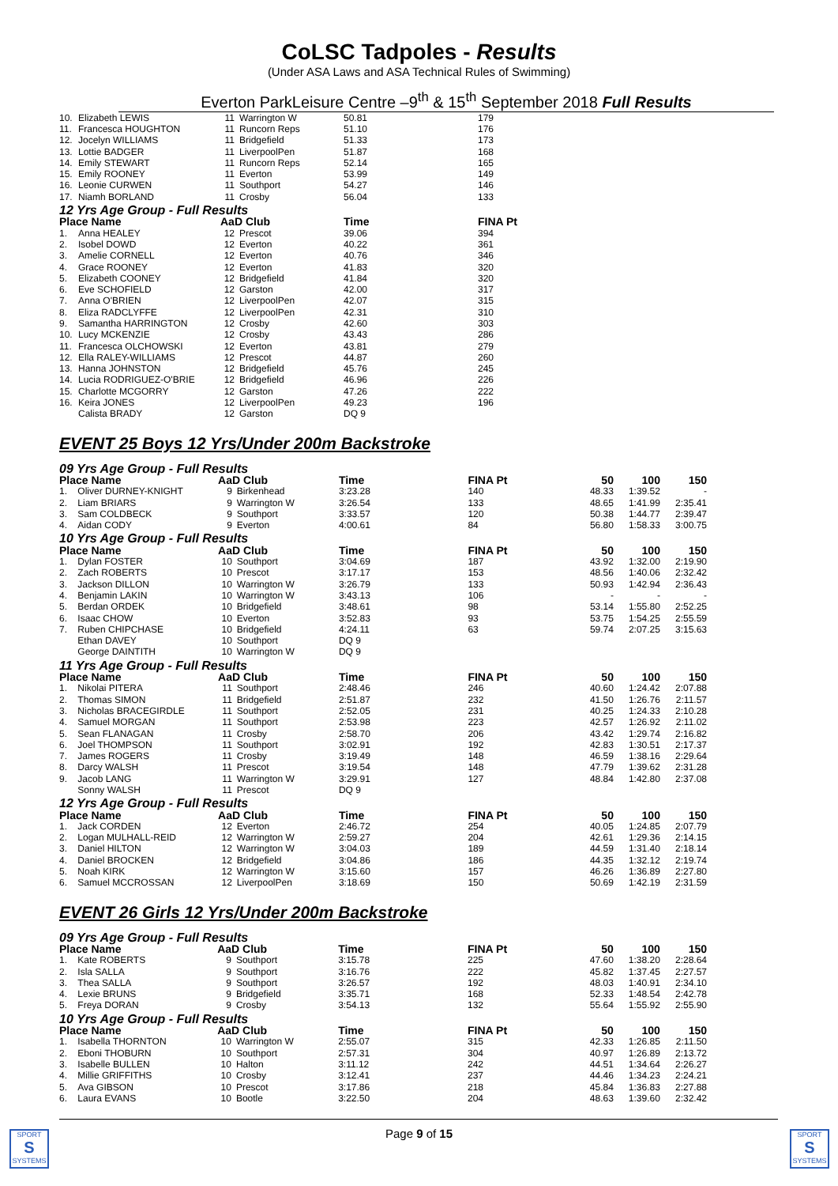CoLSC Tadpoles - Results
(Under ASA Laws and ASA Technical Rules of Swimming)
Everton ParkLeisure Centre –9<sup>th</sup> & 15<sup>th</sup> September 2018 Full Results
| 10. | Elizabeth LEWIS | 11 | Warrington W | 50.81 | 179 |
| 11. | Francesca HOUGHTON | 11 | Runcorn Reps | 51.10 | 176 |
| 12. | Jocelyn WILLIAMS | 11 | Bridgefield | 51.33 | 173 |
| 13. | Lottie BADGER | 11 | LiverpoolPen | 51.87 | 168 |
| 14. | Emily STEWART | 11 | Runcorn Reps | 52.14 | 165 |
| 15. | Emily ROONEY | 11 | Everton | 53.99 | 149 |
| 16. | Leonie CURWEN | 11 | Southport | 54.27 | 146 |
| 17. | Niamh BORLAND | 11 | Crosby | 56.04 | 133 |
| 12 Yrs Age Group - Full Results | | | | | |
| Place Name | | AaD Club | | Time | FINA Pt |
| 1. | Anna HEALEY | 12 | Prescot | 39.06 | 394 |
| 2. | Isobel DOWD | 12 | Everton | 40.22 | 361 |
| 3. | Amelie CORNELL | 12 | Everton | 40.76 | 346 |
| 4. | Grace ROONEY | 12 | Everton | 41.83 | 320 |
| 5. | Elizabeth COONEY | 12 | Bridgefield | 41.84 | 320 |
| 6. | Eve SCHOFIELD | 12 | Garston | 42.00 | 317 |
| 7. | Anna O'BRIEN | 12 | LiverpoolPen | 42.07 | 315 |
| 8. | Eliza RADCLYFFE | 12 | LiverpoolPen | 42.31 | 310 |
| 9. | Samantha HARRINGTON | 12 | Crosby | 42.60 | 303 |
| 10. | Lucy MCKENZIE | 12 | Crosby | 43.43 | 286 |
| 11. | Francesca OLCHOWSKI | 12 | Everton | 43.81 | 279 |
| 12. | Ella RALEY-WILLIAMS | 12 | Prescot | 44.87 | 260 |
| 13. | Hanna JOHNSTON | 12 | Bridgefield | 45.76 | 245 |
| 14. | Lucia RODRIGUEZ-O'BRIE | 12 | Bridgefield | 46.96 | 226 |
| 15. | Charlotte MCGORRY | 12 | Garston | 47.26 | 222 |
| 16. | Keira JONES | 12 | LiverpoolPen | 49.23 | 196 |
| | Calista BRADY | 12 | Garston | DQ 9 | |
EVENT 25 Boys 12 Yrs/Under 200m Backstroke
| 09 Yrs Age Group - Full Results | | | | | | | | |
| Place Name | | AaD Club | | Time | FINA Pt | 50 | 100 | 150 |
| 1. | Oliver DURNEY-KNIGHT | 9 | Birkenhead | 3:23.28 | 140 | 48.33 | 1:39.52 | - |
| 2. | Liam BRIARS | 9 | Warrington W | 3:26.54 | 133 | 48.65 | 1:41.99 | 2:35.41 |
| 3. | Sam COLDBECK | 9 | Southport | 3:33.57 | 120 | 50.38 | 1:44.77 | 2:39.47 |
| 4. | Aidan CODY | 9 | Everton | 4:00.61 | 84 | 56.80 | 1:58.33 | 3:00.75 |
| 10 Yrs Age Group - Full Results | | | | | | | | |
| Place Name | | AaD Club | | Time | FINA Pt | 50 | 100 | 150 |
| 1. | Dylan FOSTER | 10 | Southport | 3:04.69 | 187 | 43.92 | 1:32.00 | 2:19.90 |
| 2. | Zach ROBERTS | 10 | Prescot | 3:17.17 | 153 | 48.56 | 1:40.06 | 2:32.42 |
| 3. | Jackson DILLON | 10 | Warrington W | 3:26.79 | 133 | 50.93 | 1:42.94 | 2:36.43 |
| 4. | Benjamin LAKIN | 10 | Warrington W | 3:43.13 | 106 | - | - | - |
| 5. | Berdan ORDEK | 10 | Bridgefield | 3:48.61 | 98 | 53.14 | 1:55.80 | 2:52.25 |
| 6. | Isaac CHOW | 10 | Everton | 3:52.83 | 93 | 53.75 | 1:54.25 | 2:55.59 |
| 7. | Ruben CHIPCHASE | 10 | Bridgefield | 4:24.11 | 63 | 59.74 | 2:07.25 | 3:15.63 |
| | Ethan DAVEY | 10 | Southport | DQ 9 | | | | |
| | George DAINTITH | 10 | Warrington W | DQ 9 | | | | |
| 11 Yrs Age Group - Full Results | | | | | | | | |
| Place Name | | AaD Club | | Time | FINA Pt | 50 | 100 | 150 |
| 1. | Nikolai PITERA | 11 | Southport | 2:48.46 | 246 | 40.60 | 1:24.42 | 2:07.88 |
| 2. | Thomas SIMON | 11 | Bridgefield | 2:51.87 | 232 | 41.50 | 1:26.76 | 2:11.57 |
| 3. | Nicholas BRACEGIRDLE | 11 | Southport | 2:52.05 | 231 | 40.25 | 1:24.33 | 2:10.28 |
| 4. | Samuel MORGAN | 11 | Southport | 2:53.98 | 223 | 42.57 | 1:26.92 | 2:11.02 |
| 5. | Sean FLANAGAN | 11 | Crosby | 2:58.70 | 206 | 43.42 | 1:29.74 | 2:16.82 |
| 6. | Joel THOMPSON | 11 | Southport | 3:02.91 | 192 | 42.83 | 1:30.51 | 2:17.37 |
| 7. | James ROGERS | 11 | Crosby | 3:19.49 | 148 | 46.59 | 1:38.16 | 2:29.64 |
| 8. | Darcy WALSH | 11 | Prescot | 3:19.54 | 148 | 47.79 | 1:39.62 | 2:31.28 |
| 9. | Jacob LANG | 11 | Warrington W | 3:29.91 | 127 | 48.84 | 1:42.80 | 2:37.08 |
| | Sonny WALSH | 11 | Prescot | DQ 9 | | | | |
| 12 Yrs Age Group - Full Results | | | | | | | | |
| Place Name | | AaD Club | | Time | FINA Pt | 50 | 100 | 150 |
| 1. | Jack CORDEN | 12 | Everton | 2:46.72 | 254 | 40.05 | 1:24.85 | 2:07.79 |
| 2. | Logan MULHALL-REID | 12 | Warrington W | 2:59.27 | 204 | 42.61 | 1:29.36 | 2:14.15 |
| 3. | Daniel HILTON | 12 | Warrington W | 3:04.03 | 189 | 44.59 | 1:31.40 | 2:18.14 |
| 4. | Daniel BROCKEN | 12 | Bridgefield | 3:04.86 | 186 | 44.35 | 1:32.12 | 2:19.74 |
| 5. | Noah KIRK | 12 | Warrington W | 3:15.60 | 157 | 46.26 | 1:36.89 | 2:27.80 |
| 6. | Samuel MCCROSSAN | 12 | LiverpoolPen | 3:18.69 | 150 | 50.69 | 1:42.19 | 2:31.59 |
EVENT 26 Girls 12 Yrs/Under 200m Backstroke
| 09 Yrs Age Group - Full Results | | | | | | | | |
| Place Name | | AaD Club | | Time | FINA Pt | 50 | 100 | 150 |
| 1. | Kate ROBERTS | 9 | Southport | 3:15.78 | 225 | 47.60 | 1:38.20 | 2:28.64 |
| 2. | Isla SALLA | 9 | Southport | 3:16.76 | 222 | 45.82 | 1:37.45 | 2:27.57 |
| 3. | Thea SALLA | 9 | Southport | 3:26.57 | 192 | 48.03 | 1:40.91 | 2:34.10 |
| 4. | Lexie BRUNS | 9 | Bridgefield | 3:35.71 | 168 | 52.33 | 1:48.54 | 2:42.78 |
| 5. | Freya DORAN | 9 | Crosby | 3:54.13 | 132 | 55.64 | 1:55.92 | 2:55.90 |
| 10 Yrs Age Group - Full Results | | | | | | | | |
| Place Name | | AaD Club | | Time | FINA Pt | 50 | 100 | 150 |
| 1. | Isabella THORNTON | 10 | Warrington W | 2:55.07 | 315 | 42.33 | 1:26.85 | 2:11.50 |
| 2. | Eboni THOBURN | 10 | Southport | 2:57.31 | 304 | 40.97 | 1:26.89 | 2:13.72 |
| 3. | Isabelle BULLEN | 10 | Halton | 3:11.12 | 242 | 44.51 | 1:34.64 | 2:26.27 |
| 4. | Millie GRIFFITHS | 10 | Crosby | 3:12.41 | 237 | 44.46 | 1:34.23 | 2:24.21 |
| 5. | Ava GIBSON | 10 | Prescot | 3:17.86 | 218 | 45.84 | 1:36.83 | 2:27.88 |
| 6. | Laura EVANS | 10 | Bootle | 3:22.50 | 204 | 48.63 | 1:39.60 | 2:32.42 |
SPORT
S
SYSTEMS
Page 9 of 15
SPORT
S
SYSTEMS